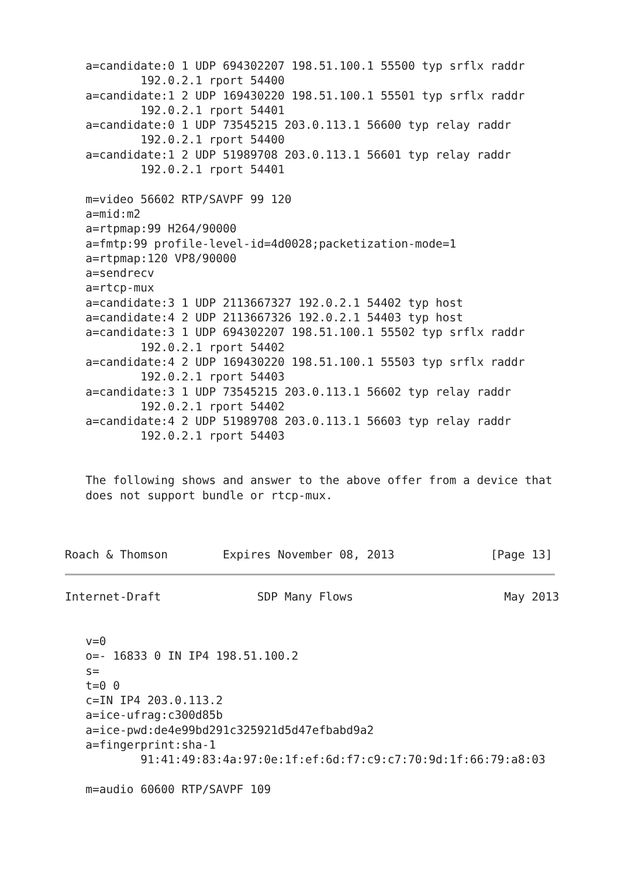a=candidate:0 1 UDP 694302207 198.51.100.1 55500 typ srflx raddr
           192.0.2.1 rport 54400
   a=candidate:1 2 UDP 169430220 198.51.100.1 55501 typ srflx raddr
           192.0.2.1 rport 54401
   a=candidate:0 1 UDP 73545215 203.0.113.1 56600 typ relay raddr
           192.0.2.1 rport 54400
   a=candidate:1 2 UDP 51989708 203.0.113.1 56601 typ relay raddr
           192.0.2.1 rport 54401

   m=video 56602 RTP/SAVPF 99 120
   a=mid:m2
   a=rtpmap:99 H264/90000
   a=fmtp:99 profile-level-id=4d0028;packetization-mode=1
   a=rtpmap:120 VP8/90000
   a=sendrecv
   a=rtcp-mux
   a=candidate:3 1 UDP 2113667327 192.0.2.1 54402 typ host
   a=candidate:4 2 UDP 2113667326 192.0.2.1 54403 typ host
   a=candidate:3 1 UDP 694302207 198.51.100.1 55502 typ srflx raddr
           192.0.2.1 rport 54402
   a=candidate:4 2 UDP 169430220 198.51.100.1 55503 typ srflx raddr
           192.0.2.1 rport 54403
   a=candidate:3 1 UDP 73545215 203.0.113.1 56602 typ relay raddr
           192.0.2.1 rport 54402
   a=candidate:4 2 UDP 51989708 203.0.113.1 56603 typ relay raddr
           192.0.2.1 rport 54403


   The following shows and answer to the above offer from a device that
   does not support bundle or rtcp-mux.



Roach & Thomson        Expires November 08, 2013              [Page 13]
Internet-Draft              SDP Many Flows                      May 2013


   v=0
   o=- 16833 0 IN IP4 198.51.100.2
   s=
   t=0 0
   c=IN IP4 203.0.113.2
   a=ice-ufrag:c300d85b
   a=ice-pwd:de4e99bd291c325921d5d47efbabd9a2
   a=fingerprint:sha-1
           91:41:49:83:4a:97:0e:1f:ef:6d:f7:c9:c7:70:9d:1f:66:79:a8:03

   m=audio 60600 RTP/SAVPF 109